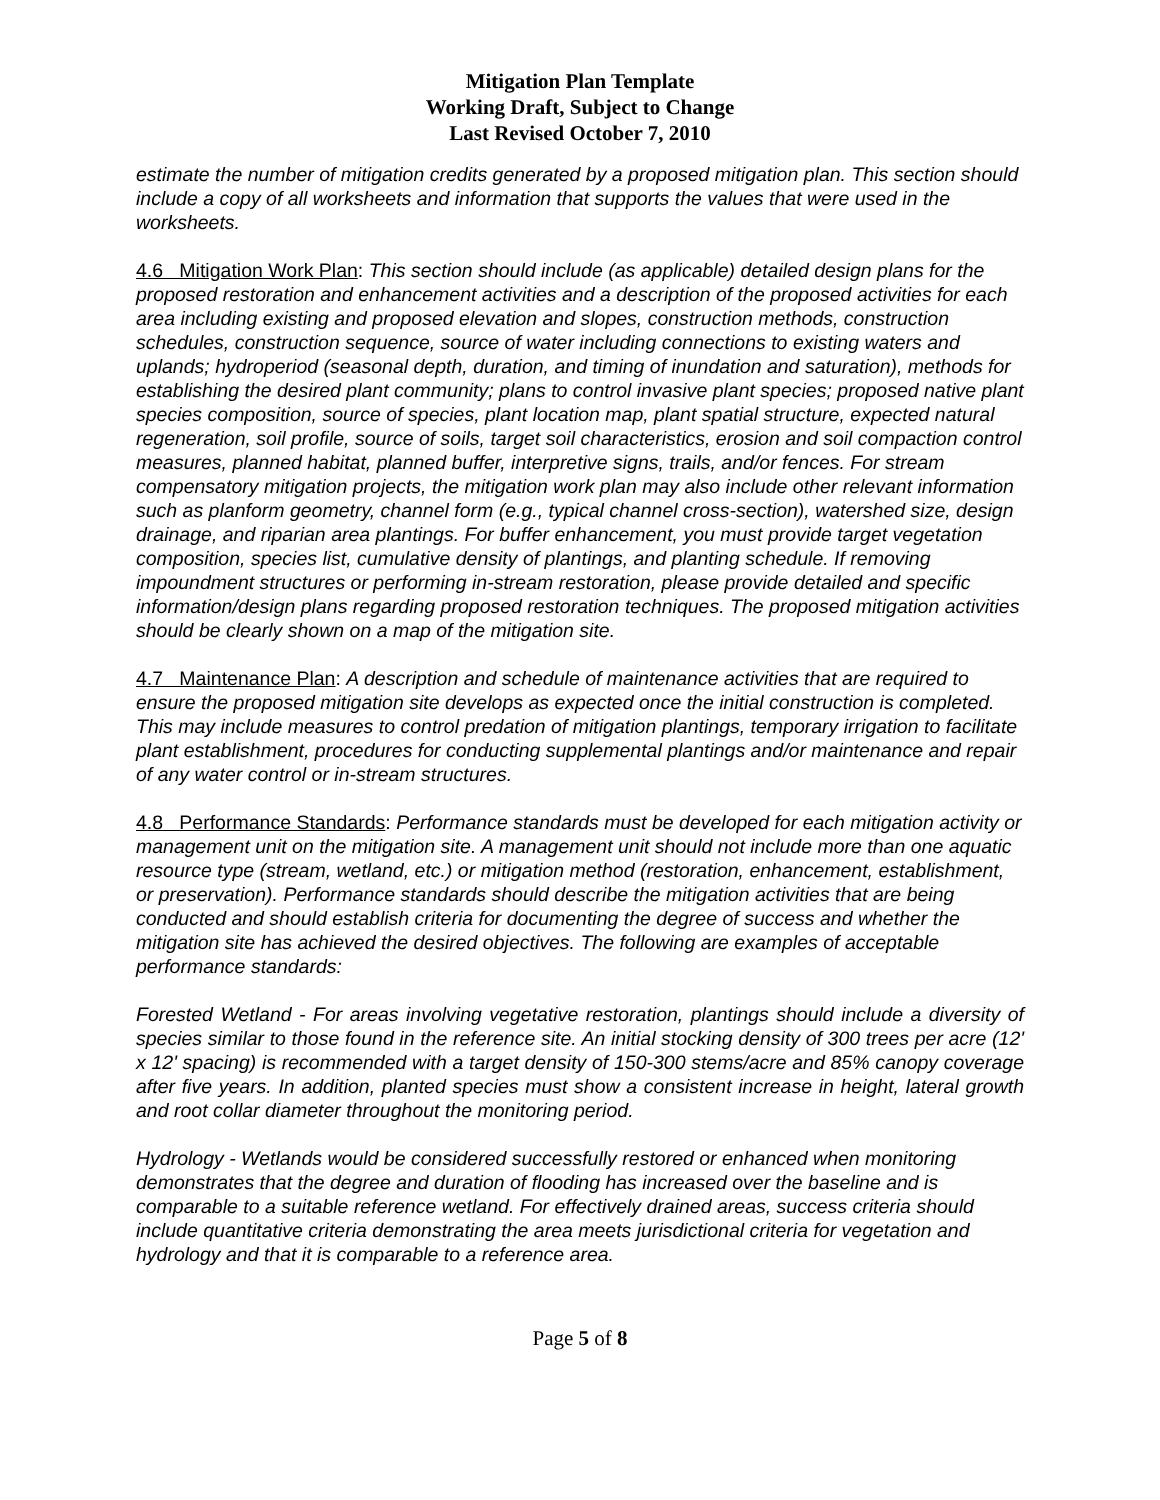Mitigation Plan Template
Working Draft, Subject to Change
Last Revised October 7, 2010
estimate the number of mitigation credits generated by a proposed mitigation plan. This section should include a copy of all worksheets and information that supports the values that were used in the worksheets.
4.6 Mitigation Work Plan: This section should include (as applicable) detailed design plans for the proposed restoration and enhancement activities and a description of the proposed activities for each area including existing and proposed elevation and slopes, construction methods, construction schedules, construction sequence, source of water including connections to existing waters and uplands; hydroperiod (seasonal depth, duration, and timing of inundation and saturation), methods for establishing the desired plant community; plans to control invasive plant species; proposed native plant species composition, source of species, plant location map, plant spatial structure, expected natural regeneration, soil profile, source of soils, target soil characteristics, erosion and soil compaction control measures, planned habitat, planned buffer, interpretive signs, trails, and/or fences. For stream compensatory mitigation projects, the mitigation work plan may also include other relevant information such as planform geometry, channel form (e.g., typical channel cross-section), watershed size, design drainage, and riparian area plantings. For buffer enhancement, you must provide target vegetation composition, species list, cumulative density of plantings, and planting schedule. If removing impoundment structures or performing in-stream restoration, please provide detailed and specific information/design plans regarding proposed restoration techniques. The proposed mitigation activities should be clearly shown on a map of the mitigation site.
4.7 Maintenance Plan: A description and schedule of maintenance activities that are required to ensure the proposed mitigation site develops as expected once the initial construction is completed. This may include measures to control predation of mitigation plantings, temporary irrigation to facilitate plant establishment, procedures for conducting supplemental plantings and/or maintenance and repair of any water control or in-stream structures.
4.8 Performance Standards: Performance standards must be developed for each mitigation activity or management unit on the mitigation site. A management unit should not include more than one aquatic resource type (stream, wetland, etc.) or mitigation method (restoration, enhancement, establishment, or preservation). Performance standards should describe the mitigation activities that are being conducted and should establish criteria for documenting the degree of success and whether the mitigation site has achieved the desired objectives. The following are examples of acceptable performance standards:
Forested Wetland - For areas involving vegetative restoration, plantings should include a diversity of species similar to those found in the reference site. An initial stocking density of 300 trees per acre (12' x 12' spacing) is recommended with a target density of 150-300 stems/acre and 85% canopy coverage after five years. In addition, planted species must show a consistent increase in height, lateral growth and root collar diameter throughout the monitoring period.
Hydrology - Wetlands would be considered successfully restored or enhanced when monitoring demonstrates that the degree and duration of flooding has increased over the baseline and is comparable to a suitable reference wetland. For effectively drained areas, success criteria should include quantitative criteria demonstrating the area meets jurisdictional criteria for vegetation and hydrology and that it is comparable to a reference area.
Page 5 of 8